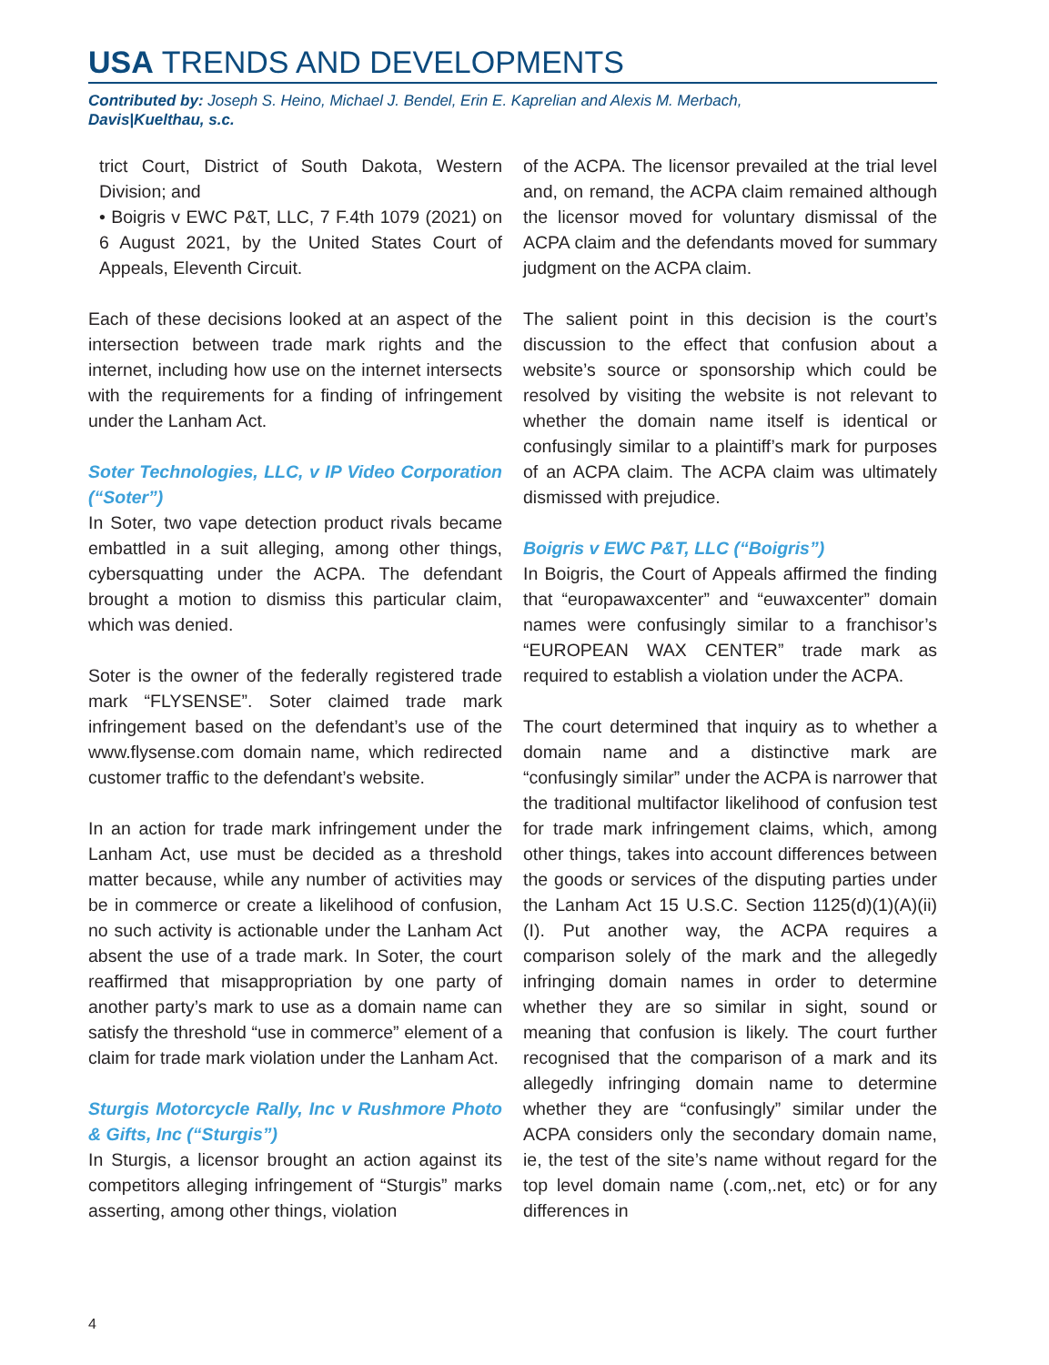USA TRENDS AND DEVELOPMENTS
Contributed by: Joseph S. Heino, Michael J. Bendel, Erin E. Kaprelian and Alexis M. Merbach,
Davis|Kuelthau, s.c.
trict Court, District of South Dakota, Western Division; and
• Boigris v EWC P&T, LLC, 7 F.4th 1079 (2021) on 6 August 2021, by the United States Court of Appeals, Eleventh Circuit.
Each of these decisions looked at an aspect of the intersection between trade mark rights and the internet, including how use on the internet intersects with the requirements for a finding of infringement under the Lanham Act.
Soter Technologies, LLC, v IP Video Corporation (“Soter”)
In Soter, two vape detection product rivals became embattled in a suit alleging, among other things, cybersquatting under the ACPA. The defendant brought a motion to dismiss this particular claim, which was denied.
Soter is the owner of the federally registered trade mark “FLYSENSE”. Soter claimed trade mark infringement based on the defendant’s use of the www.flysense.com domain name, which redirected customer traffic to the defendant’s website.
In an action for trade mark infringement under the Lanham Act, use must be decided as a threshold matter because, while any number of activities may be in commerce or create a likelihood of confusion, no such activity is actionable under the Lanham Act absent the use of a trade mark. In Soter, the court reaffirmed that misappropriation by one party of another party’s mark to use as a domain name can satisfy the threshold “use in commerce” element of a claim for trade mark violation under the Lanham Act.
Sturgis Motorcycle Rally, Inc v Rushmore Photo & Gifts, Inc (“Sturgis”)
In Sturgis, a licensor brought an action against its competitors alleging infringement of “Sturgis” marks asserting, among other things, violation
of the ACPA. The licensor prevailed at the trial level and, on remand, the ACPA claim remained although the licensor moved for voluntary dismissal of the ACPA claim and the defendants moved for summary judgment on the ACPA claim.
The salient point in this decision is the court’s discussion to the effect that confusion about a website’s source or sponsorship which could be resolved by visiting the website is not relevant to whether the domain name itself is identical or confusingly similar to a plaintiff’s mark for purposes of an ACPA claim. The ACPA claim was ultimately dismissed with prejudice.
Boigris v EWC P&T, LLC (“Boigris”)
In Boigris, the Court of Appeals affirmed the finding that “europawaxcenter” and “euwaxcenter” domain names were confusingly similar to a franchisor’s “EUROPEAN WAX CENTER” trade mark as required to establish a violation under the ACPA.
The court determined that inquiry as to whether a domain name and a distinctive mark are “confusingly similar” under the ACPA is narrower that the traditional multifactor likelihood of confusion test for trade mark infringement claims, which, among other things, takes into account differences between the goods or services of the disputing parties under the Lanham Act 15 U.S.C. Section 1125(d)(1)(A)(ii)(I). Put another way, the ACPA requires a comparison solely of the mark and the allegedly infringing domain names in order to determine whether they are so similar in sight, sound or meaning that confusion is likely. The court further recognised that the comparison of a mark and its allegedly infringing domain name to determine whether they are “confusingly” similar under the ACPA considers only the secondary domain name, ie, the test of the site’s name without regard for the top level domain name (.com,.net, etc) or for any differences in
4